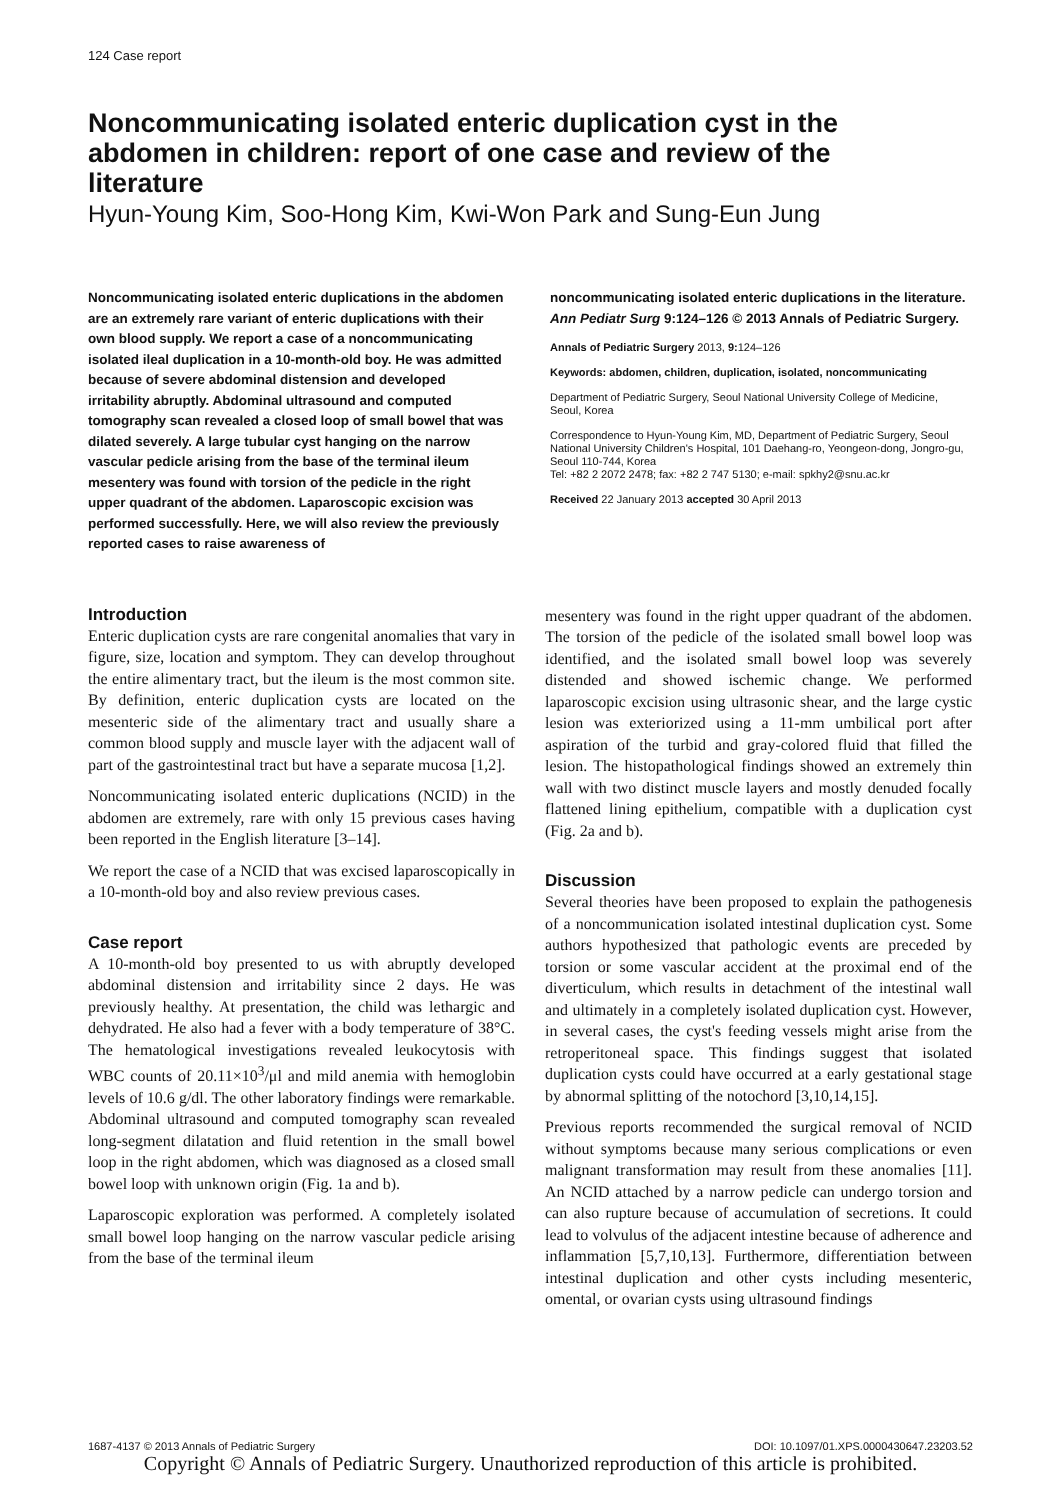124 Case report
Noncommunicating isolated enteric duplication cyst in the abdomen in children: report of one case and review of the literature
Hyun-Young Kim, Soo-Hong Kim, Kwi-Won Park and Sung-Eun Jung
Noncommunicating isolated enteric duplications in the abdomen are an extremely rare variant of enteric duplications with their own blood supply. We report a case of a noncommunicating isolated ileal duplication in a 10-month-old boy. He was admitted because of severe abdominal distension and developed irritability abruptly. Abdominal ultrasound and computed tomography scan revealed a closed loop of small bowel that was dilated severely. A large tubular cyst hanging on the narrow vascular pedicle arising from the base of the terminal ileum mesentery was found with torsion of the pedicle in the right upper quadrant of the abdomen. Laparoscopic excision was performed successfully. Here, we will also review the previously reported cases to raise awareness of
noncommunicating isolated enteric duplications in the literature. Ann Pediatr Surg 9:124–126 © 2013 Annals of Pediatric Surgery.
Annals of Pediatric Surgery 2013, 9: 124–126
Keywords: abdomen, children, duplication, isolated, noncommunicating
Department of Pediatric Surgery, Seoul National University College of Medicine, Seoul, Korea
Correspondence to Hyun-Young Kim, MD, Department of Pediatric Surgery, Seoul National University Children's Hospital, 101 Daehang-ro, Yeongeon-dong, Jongro-gu, Seoul 110-744, Korea
Tel: +82 2 2072 2478; fax: +82 2 747 5130; e-mail: spkhy2@snu.ac.kr
Received 22 January 2013 accepted 30 April 2013
Introduction
Enteric duplication cysts are rare congenital anomalies that vary in figure, size, location and symptom. They can develop throughout the entire alimentary tract, but the ileum is the most common site. By definition, enteric duplication cysts are located on the mesenteric side of the alimentary tract and usually share a common blood supply and muscle layer with the adjacent wall of part of the gastrointestinal tract but have a separate mucosa [1,2].
Noncommunicating isolated enteric duplications (NCID) in the abdomen are extremely, rare with only 15 previous cases having been reported in the English literature [3–14].
We report the case of a NCID that was excised laparoscopically in a 10-month-old boy and also review previous cases.
Case report
A 10-month-old boy presented to us with abruptly developed abdominal distension and irritability since 2 days. He was previously healthy. At presentation, the child was lethargic and dehydrated. He also had a fever with a body temperature of 38°C. The hematological investigations revealed leukocytosis with WBC counts of 20.11×10<sup>3</sup>/μl and mild anemia with hemoglobin levels of 10.6 g/dl. The other laboratory findings were remarkable. Abdominal ultrasound and computed tomography scan revealed long-segment dilatation and fluid retention in the small bowel loop in the right abdomen, which was diagnosed as a closed small bowel loop with unknown origin (Fig. 1a and b).
Laparoscopic exploration was performed. A completely isolated small bowel loop hanging on the narrow vascular pedicle arising from the base of the terminal ileum
mesentery was found in the right upper quadrant of the abdomen. The torsion of the pedicle of the isolated small bowel loop was identified, and the isolated small bowel loop was severely distended and showed ischemic change. We performed laparoscopic excision using ultrasonic shear, and the large cystic lesion was exteriorized using a 11-mm umbilical port after aspiration of the turbid and gray-colored fluid that filled the lesion. The histopathological findings showed an extremely thin wall with two distinct muscle layers and mostly denuded focally flattened lining epithelium, compatible with a duplication cyst (Fig. 2a and b).
Discussion
Several theories have been proposed to explain the pathogenesis of a noncommunication isolated intestinal duplication cyst. Some authors hypothesized that pathologic events are preceded by torsion or some vascular accident at the proximal end of the diverticulum, which results in detachment of the intestinal wall and ultimately in a completely isolated duplication cyst. However, in several cases, the cyst's feeding vessels might arise from the retroperitoneal space. This findings suggest that isolated duplication cysts could have occurred at a early gestational stage by abnormal splitting of the notochord [3,10,14,15].
Previous reports recommended the surgical removal of NCID without symptoms because many serious complications or even malignant transformation may result from these anomalies [11]. An NCID attached by a narrow pedicle can undergo torsion and can also rupture because of accumulation of secretions. It could lead to volvulus of the adjacent intestine because of adherence and inflammation [5,7,10,13]. Furthermore, differentiation between intestinal duplication and other cysts including mesenteric, omental, or ovarian cysts using ultrasound findings
1687-4137 © 2013 Annals of Pediatric Surgery DOI: 10.1097/01.XPS.0000430647.23203.52
Copyright © Annals of Pediatric Surgery. Unauthorized reproduction of this article is prohibited.